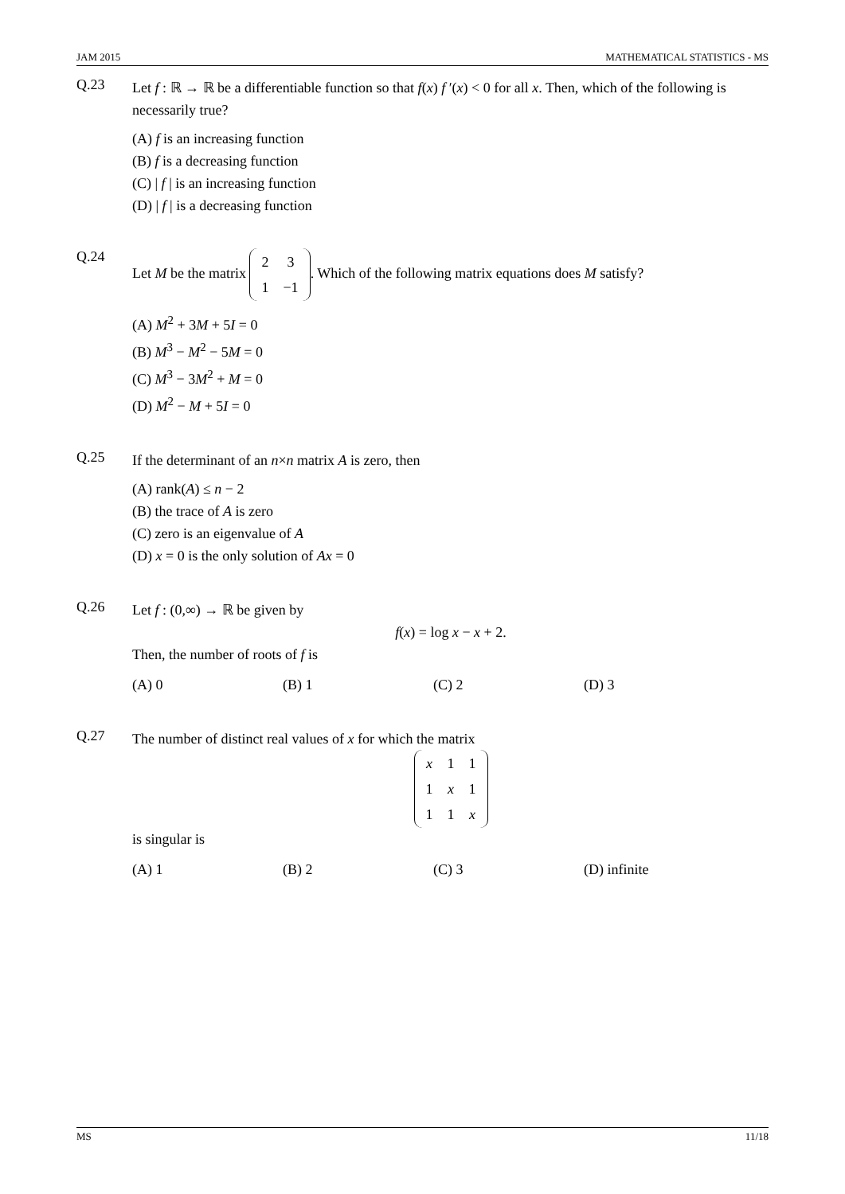JAM 2015 MATHEMATICAL STATISTICS - MS
Q.23
Let f : ℝ → ℝ be a differentiable function so that f(x) f ′(x) < 0 for all x. Then, which of the following is necessarily true?
(A) f is an increasing function
(B) f is a decreasing function
(C) | f | is an increasing function
(D) | f | is a decreasing function
Q.24
Let M be the matrix
| 2 | 3 |
| 1 | −1 |
. Which of the following matrix equations does M satisfy?
(A) M<sup>2</sup> + 3M + 5I = 0
(B) M<sup>3</sup> − M<sup>2</sup> − 5M = 0
(C) M<sup>3</sup> − 3M<sup>2</sup> + M = 0
(D) M<sup>2</sup> − M + 5I = 0
Q.25
If the determinant of an n×n matrix A is zero, then
(A) rank(A) ≤ n − 2
(B) the trace of A is zero
(C) zero is an eigenvalue of A
(D) x = 0 is the only solution of Ax = 0
Q.26
Let f : (0,∞) → ℝ be given by
f(x) = log x − x + 2.
Then, the number of roots of f is
(A) 0 (B) 1 (C) 2 (D) 3
Q.27
The number of distinct real values of x for which the matrix
| x | 1 | 1 |
| 1 | x | 1 |
| 1 | 1 | x |
is singular is
(A) 1 (B) 2 (C) 3 (D) infinite
MS 11/18